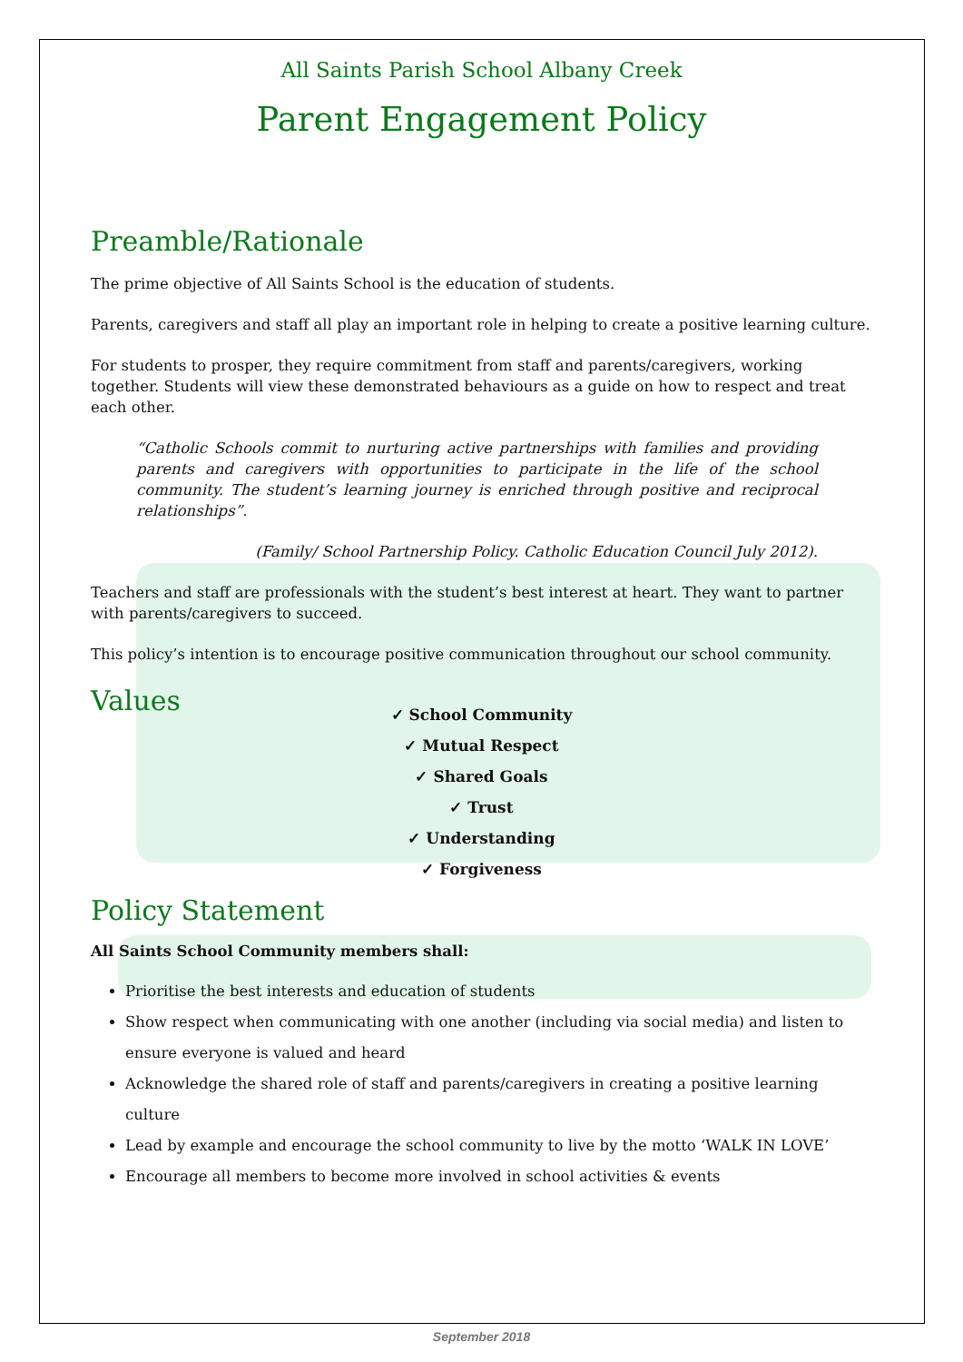All Saints Parish School Albany Creek
Parent Engagement Policy
Preamble/Rationale
The prime objective of All Saints School is the education of students.
Parents, caregivers and staff all play an important role in helping to create a positive learning culture.
For students to prosper, they require commitment from staff and parents/caregivers, working together. Students will view these demonstrated behaviours as a guide on how to respect and treat each other.
“Catholic Schools commit to nurturing active partnerships with families and providing parents and caregivers with opportunities to participate in the life of the school community. The student’s learning journey is enriched through positive and reciprocal relationships”.
(Family/ School Partnership Policy. Catholic Education Council July 2012).
Teachers and staff are professionals with the student’s best interest at heart. They want to partner with parents/caregivers to succeed.
This policy’s intention is to encourage positive communication throughout our school community.
Values
✓ School Community
✓ Mutual Respect
✓ Shared Goals
✓ Trust
✓ Understanding
✓ Forgiveness
Policy Statement
All Saints School Community members shall:
Prioritise the best interests and education of students
Show respect when communicating with one another (including via social media) and listen to ensure everyone is valued and heard
Acknowledge the shared role of staff and parents/caregivers in creating a positive learning culture
Lead by example and encourage the school community to live by the motto ‘WALK IN LOVE’
Encourage all members to become more involved in school activities & events
September 2018